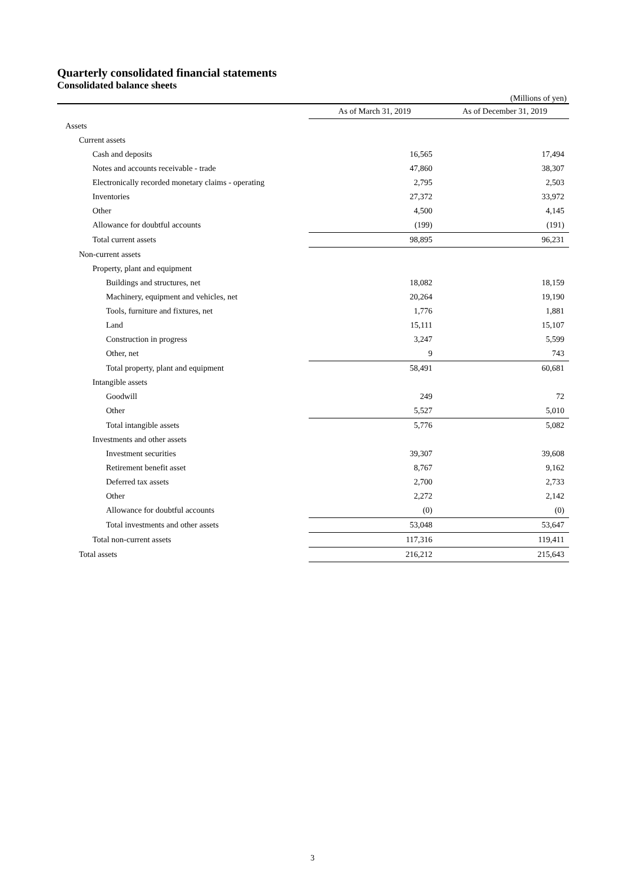Quarterly consolidated financial statements
Consolidated balance sheets
(Millions of yen)
| | As of March 31, 2019 | As of December 31, 2019 |
| --- | --- | --- |
| Assets | | |
| Current assets | | |
| Cash and deposits | 16,565 | 17,494 |
| Notes and accounts receivable - trade | 47,860 | 38,307 |
| Electronically recorded monetary claims - operating | 2,795 | 2,503 |
| Inventories | 27,372 | 33,972 |
| Other | 4,500 | 4,145 |
| Allowance for doubtful accounts | (199) | (191) |
| Total current assets | 98,895 | 96,231 |
| Non-current assets | | |
| Property, plant and equipment | | |
| Buildings and structures, net | 18,082 | 18,159 |
| Machinery, equipment and vehicles, net | 20,264 | 19,190 |
| Tools, furniture and fixtures, net | 1,776 | 1,881 |
| Land | 15,111 | 15,107 |
| Construction in progress | 3,247 | 5,599 |
| Other, net | 9 | 743 |
| Total property, plant and equipment | 58,491 | 60,681 |
| Intangible assets | | |
| Goodwill | 249 | 72 |
| Other | 5,527 | 5,010 |
| Total intangible assets | 5,776 | 5,082 |
| Investments and other assets | | |
| Investment securities | 39,307 | 39,608 |
| Retirement benefit asset | 8,767 | 9,162 |
| Deferred tax assets | 2,700 | 2,733 |
| Other | 2,272 | 2,142 |
| Allowance for doubtful accounts | (0) | (0) |
| Total investments and other assets | 53,048 | 53,647 |
| Total non-current assets | 117,316 | 119,411 |
| Total assets | 216,212 | 215,643 |
3